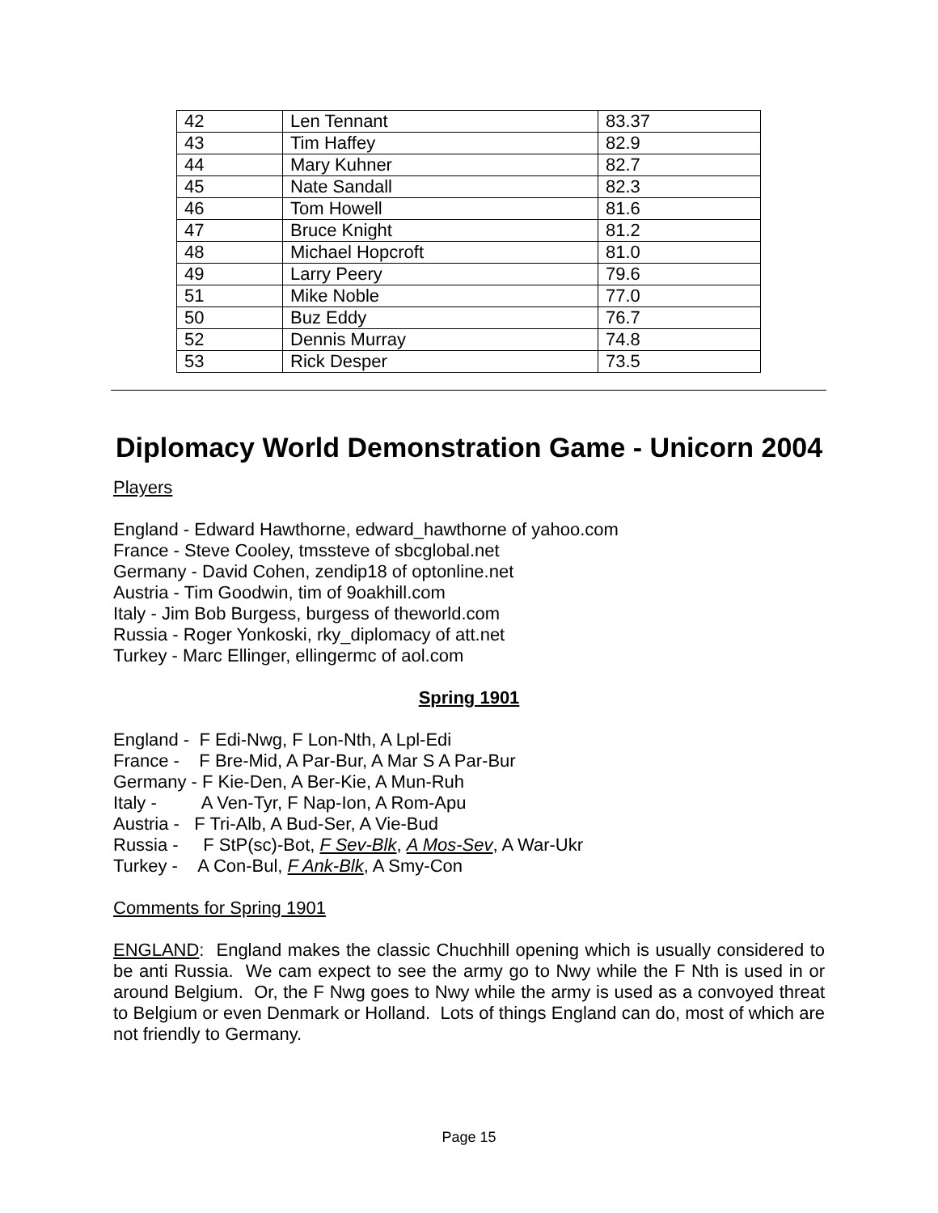| 42 | Len Tennant | 83.37 |
| 43 | Tim Haffey | 82.9 |
| 44 | Mary Kuhner | 82.7 |
| 45 | Nate Sandall | 82.3 |
| 46 | Tom Howell | 81.6 |
| 47 | Bruce Knight | 81.2 |
| 48 | Michael Hopcroft | 81.0 |
| 49 | Larry Peery | 79.6 |
| 51 | Mike Noble | 77.0 |
| 50 | Buz Eddy | 76.7 |
| 52 | Dennis Murray | 74.8 |
| 53 | Rick Desper | 73.5 |
Diplomacy World Demonstration Game - Unicorn 2004
Players
England - Edward Hawthorne, edward_hawthorne of yahoo.com
France - Steve Cooley, tmssteve of sbcglobal.net
Germany - David Cohen, zendip18 of optonline.net
Austria - Tim Goodwin, tim of 9oakhill.com
Italy - Jim Bob Burgess, burgess of theworld.com
Russia - Roger Yonkoski, rky_diplomacy of att.net
Turkey - Marc Ellinger, ellingermc of aol.com
Spring 1901
England - F Edi-Nwg, F Lon-Nth, A Lpl-Edi
France - F Bre-Mid, A Par-Bur, A Mar S A Par-Bur
Germany - F Kie-Den, A Ber-Kie, A Mun-Ruh
Italy - A Ven-Tyr, F Nap-Ion, A Rom-Apu
Austria - F Tri-Alb, A Bud-Ser, A Vie-Bud
Russia - F StP(sc)-Bot, F Sev-Blk, A Mos-Sev, A War-Ukr
Turkey - A Con-Bul, F Ank-Blk, A Smy-Con
Comments for Spring 1901
ENGLAND: England makes the classic Chuchhill opening which is usually considered to be anti Russia. We cam expect to see the army go to Nwy while the F Nth is used in or around Belgium. Or, the F Nwg goes to Nwy while the army is used as a convoyed threat to Belgium or even Denmark or Holland. Lots of things England can do, most of which are not friendly to Germany.
Page 15